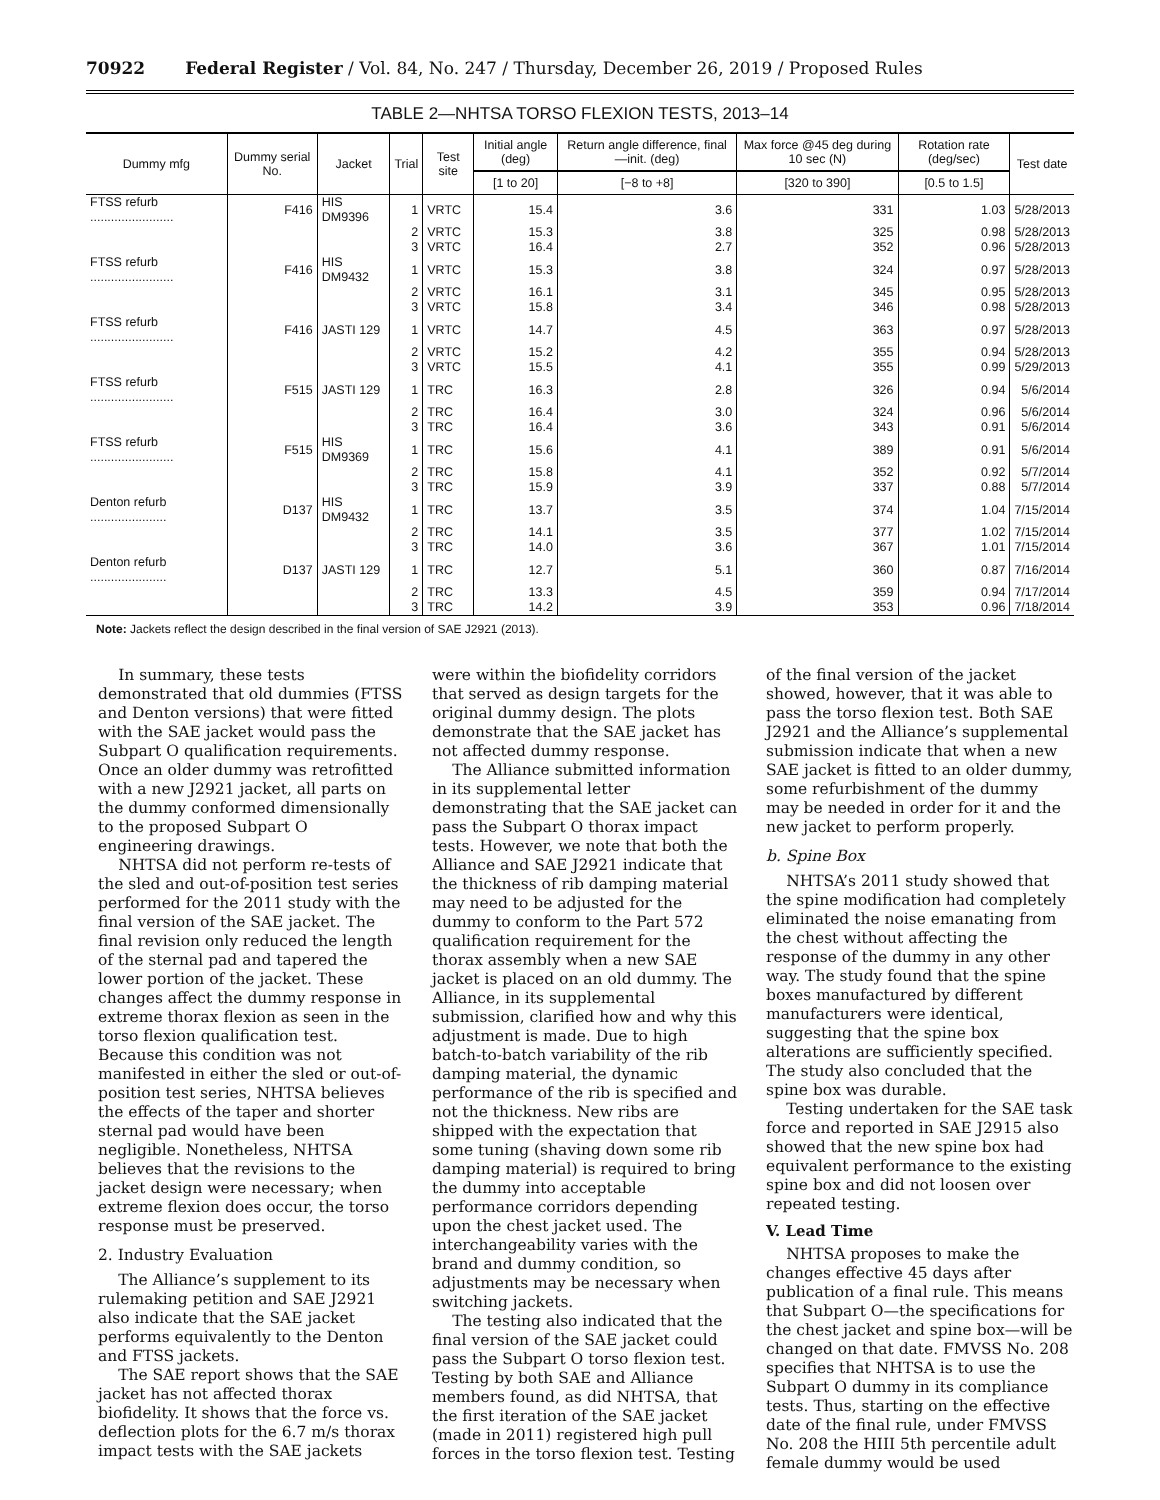70922 Federal Register / Vol. 84, No. 247 / Thursday, December 26, 2019 / Proposed Rules
TABLE 2—NHTSA TORSO FLEXION TESTS, 2013–14
| Dummy mfg | Dummy serial No. | Jacket | Trial | Test site | Initial angle (deg) | Return angle difference, final—init. (deg) | Max force @45 deg during 10 sec (N) | Rotation rate (deg/sec) | Test date |
| --- | --- | --- | --- | --- | --- | --- | --- | --- | --- |
| | | | | | [1 to 20] | [−8 to +8] | [320 to 390] | [0.5 to 1.5] | |
| FTSS refurb ........................ | F416 | HIS DM9396 | 1 | VRTC | 15.4 | 3.6 | 331 | 1.03 | 5/28/2013 |
| | | | 2 | VRTC | 15.3 | 3.8 | 325 | 0.98 | 5/28/2013 |
| | | | 3 | VRTC | 16.4 | 2.7 | 352 | 0.96 | 5/28/2013 |
| FTSS refurb ........................ | F416 | HIS DM9432 | 1 | VRTC | 15.3 | 3.8 | 324 | 0.97 | 5/28/2013 |
| | | | 2 | VRTC | 16.1 | 3.1 | 345 | 0.95 | 5/28/2013 |
| | | | 3 | VRTC | 15.8 | 3.4 | 346 | 0.98 | 5/28/2013 |
| FTSS refurb ........................ | F416 | JASTI 129 | 1 | VRTC | 14.7 | 4.5 | 363 | 0.97 | 5/28/2013 |
| | | | 2 | VRTC | 15.2 | 4.2 | 355 | 0.94 | 5/28/2013 |
| | | | 3 | VRTC | 15.5 | 4.1 | 355 | 0.99 | 5/29/2013 |
| FTSS refurb ........................ | F515 | JASTI 129 | 1 | TRC | 16.3 | 2.8 | 326 | 0.94 | 5/6/2014 |
| | | | 2 | TRC | 16.4 | 3.0 | 324 | 0.96 | 5/6/2014 |
| | | | 3 | TRC | 16.4 | 3.6 | 343 | 0.91 | 5/6/2014 |
| FTSS refurb ........................ | F515 | HIS DM9369 | 1 | TRC | 15.6 | 4.1 | 389 | 0.91 | 5/6/2014 |
| | | | 2 | TRC | 15.8 | 4.1 | 352 | 0.92 | 5/7/2014 |
| | | | 3 | TRC | 15.9 | 3.9 | 337 | 0.88 | 5/7/2014 |
| Denton refurb ...................... | D137 | HIS DM9432 | 1 | TRC | 13.7 | 3.5 | 374 | 1.04 | 7/15/2014 |
| | | | 2 | TRC | 14.1 | 3.5 | 377 | 1.02 | 7/15/2014 |
| | | | 3 | TRC | 14.0 | 3.6 | 367 | 1.01 | 7/15/2014 |
| Denton refurb ...................... | D137 | JASTI 129 | 1 | TRC | 12.7 | 5.1 | 360 | 0.87 | 7/16/2014 |
| | | | 2 | TRC | 13.3 | 4.5 | 359 | 0.94 | 7/17/2014 |
| | | | 3 | TRC | 14.2 | 3.9 | 353 | 0.96 | 7/18/2014 |
Note: Jackets reflect the design described in the final version of SAE J2921 (2013).
In summary, these tests demonstrated that old dummies (FTSS and Denton versions) that were fitted with the SAE jacket would pass the Subpart O qualification requirements. Once an older dummy was retrofitted with a new J2921 jacket, all parts on the dummy conformed dimensionally to the proposed Subpart O engineering drawings.
NHTSA did not perform re-tests of the sled and out-of-position test series performed for the 2011 study with the final version of the SAE jacket. The final revision only reduced the length of the sternal pad and tapered the lower portion of the jacket. These changes affect the dummy response in extreme thorax flexion as seen in the torso flexion qualification test. Because this condition was not manifested in either the sled or out-of-position test series, NHTSA believes the effects of the taper and shorter sternal pad would have been negligible. Nonetheless, NHTSA believes that the revisions to the jacket design were necessary; when extreme flexion does occur, the torso response must be preserved.
2. Industry Evaluation
The Alliance’s supplement to its rulemaking petition and SAE J2921 also indicate that the SAE jacket performs equivalently to the Denton and FTSS jackets.
The SAE report shows that the SAE jacket has not affected thorax biofidelity. It shows that the force vs. deflection plots for the 6.7 m/s thorax impact tests with the SAE jackets were within the biofidelity corridors that served as design targets for the original dummy design. The plots demonstrate that the SAE jacket has not affected dummy response.
The Alliance submitted information in its supplemental letter demonstrating that the SAE jacket can pass the Subpart O thorax impact tests. However, we note that both the Alliance and SAE J2921 indicate that the thickness of rib damping material may need to be adjusted for the dummy to conform to the Part 572 qualification requirement for the thorax assembly when a new SAE jacket is placed on an old dummy. The Alliance, in its supplemental submission, clarified how and why this adjustment is made. Due to high batch-to-batch variability of the rib damping material, the dynamic performance of the rib is specified and not the thickness. New ribs are shipped with the expectation that some tuning (shaving down some rib damping material) is required to bring the dummy into acceptable performance corridors depending upon the chest jacket used. The interchangeability varies with the brand and dummy condition, so adjustments may be necessary when switching jackets.
The testing also indicated that the final version of the SAE jacket could pass the Subpart O torso flexion test. Testing by both SAE and Alliance members found, as did NHTSA, that the first iteration of the SAE jacket (made in 2011) registered high pull forces in the torso flexion test. Testing of the final version of the jacket showed, however, that it was able to pass the torso flexion test. Both SAE J2921 and the Alliance’s supplemental submission indicate that when a new SAE jacket is fitted to an older dummy, some refurbishment of the dummy may be needed in order for it and the new jacket to perform properly.
b. Spine Box
NHTSA’s 2011 study showed that the spine modification had completely eliminated the noise emanating from the chest without affecting the response of the dummy in any other way. The study found that the spine boxes manufactured by different manufacturers were identical, suggesting that the spine box alterations are sufficiently specified. The study also concluded that the spine box was durable.
Testing undertaken for the SAE task force and reported in SAE J2915 also showed that the new spine box had equivalent performance to the existing spine box and did not loosen over repeated testing.
V. Lead Time
NHTSA proposes to make the changes effective 45 days after publication of a final rule. This means that Subpart O—the specifications for the chest jacket and spine box—will be changed on that date. FMVSS No. 208 specifies that NHTSA is to use the Subpart O dummy in its compliance tests. Thus, starting on the effective date of the final rule, under FMVSS No. 208 the HIII 5th percentile adult female dummy would be used